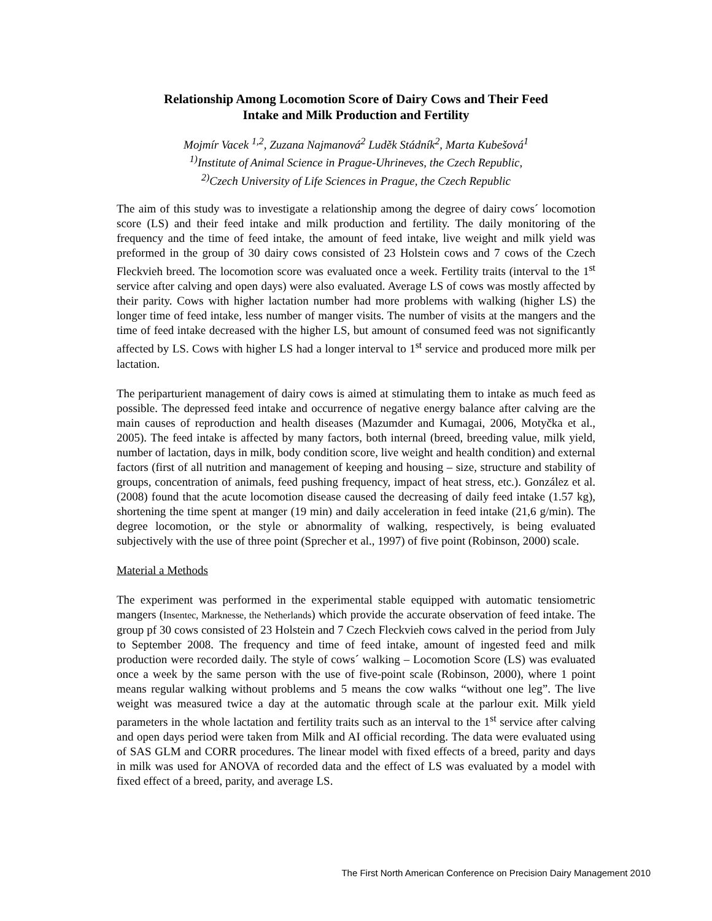Relationship Among Locomotion Score of Dairy Cows and Their Feed
Intake and Milk Production and Fertility
Mojmír Vacek <sup>1,2</sup>, Zuzana Najmanová<sup>2</sup> Luděk Stádník<sup>2</sup>, Marta Kubešová<sup>1</sup>
<sup>1)</sup> Institute of Animal Science in Prague-Uhrineves, the Czech Republic,
<sup>2)</sup> Czech University of Life Sciences in Prague, the Czech Republic
The aim of this study was to investigate a relationship among the degree of dairy cows´ locomotion score (LS) and their feed intake and milk production and fertility. The daily monitoring of the frequency and the time of feed intake, the amount of feed intake, live weight and milk yield was preformed in the group of 30 dairy cows consisted of 23 Holstein cows and 7 cows of the Czech Fleckvieh breed. The locomotion score was evaluated once a week. Fertility traits (interval to the 1<sup>st</sup> service after calving and open days) were also evaluated. Average LS of cows was mostly affected by their parity. Cows with higher lactation number had more problems with walking (higher LS) the longer time of feed intake, less number of manger visits. The number of visits at the mangers and the time of feed intake decreased with the higher LS, but amount of consumed feed was not significantly affected by LS. Cows with higher LS had a longer interval to 1<sup>st</sup> service and produced more milk per lactation.
The periparturient management of dairy cows is aimed at stimulating them to intake as much feed as possible. The depressed feed intake and occurrence of negative energy balance after calving are the main causes of reproduction and health diseases (Mazumder and Kumagai, 2006, Motyčka et al., 2005). The feed intake is affected by many factors, both internal (breed, breeding value, milk yield, number of lactation, days in milk, body condition score, live weight and health condition) and external factors (first of all nutrition and management of keeping and housing – size, structure and stability of groups, concentration of animals, feed pushing frequency, impact of heat stress, etc.). González et al. (2008) found that the acute locomotion disease caused the decreasing of daily feed intake (1.57 kg), shortening the time spent at manger (19 min) and daily acceleration in feed intake (21,6 g/min). The degree locomotion, or the style or abnormality of walking, respectively, is being evaluated subjectively with the use of three point (Sprecher et al., 1997) of five point (Robinson, 2000) scale.
Material a Methods
The experiment was performed in the experimental stable equipped with automatic tensiometric mangers (Insentec, Marknesse, the Netherlands) which provide the accurate observation of feed intake. The group pf 30 cows consisted of 23 Holstein and 7 Czech Fleckvieh cows calved in the period from July to September 2008. The frequency and time of feed intake, amount of ingested feed and milk production were recorded daily. The style of cows´ walking – Locomotion Score (LS) was evaluated once a week by the same person with the use of five-point scale (Robinson, 2000), where 1 point means regular walking without problems and 5 means the cow walks “without one leg”. The live weight was measured twice a day at the automatic through scale at the parlour exit. Milk yield parameters in the whole lactation and fertility traits such as an interval to the 1<sup>st</sup> service after calving and open days period were taken from Milk and AI official recording. The data were evaluated using of SAS GLM and CORR procedures. The linear model with fixed effects of a breed, parity and days in milk was used for ANOVA of recorded data and the effect of LS was evaluated by a model with fixed effect of a breed, parity, and average LS.
The First North American Conference on Precision Dairy Management 2010